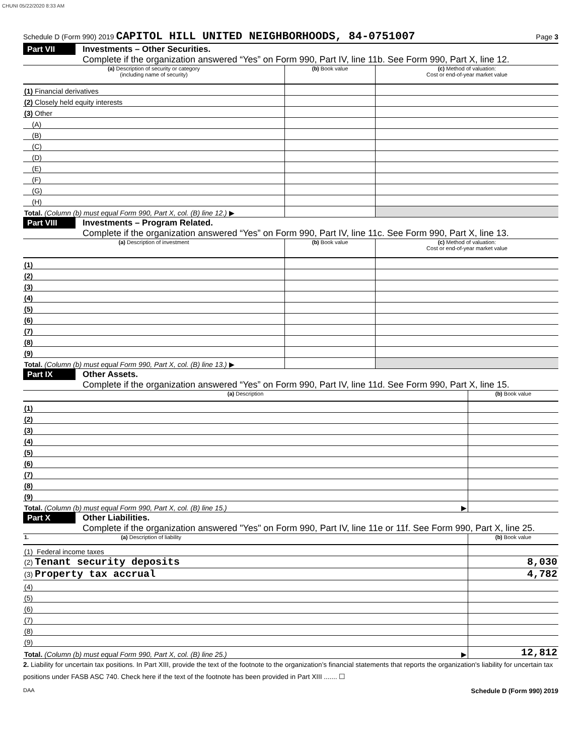CHUNI 05/22/2020 8:33 AM
Schedule D (Form 990) 2019 CAPITOL HILL UNITED NEIGHBORHOODS, 84-0751007 Page 3
Part VII Investments – Other Securities.
Complete if the organization answered “Yes” on Form 990, Part IV, line 11b. See Form 990, Part X, line 12.
| (a) Description of security or category (including name of security) | (b) Book value | (c) Method of valuation: Cost or end-of-year market value |
| --- | --- | --- |
| (1) Financial derivatives | | |
| (2) Closely held equity interests | | |
| (3) Other | | |
| (A) | | |
| (B) | | |
| (C) | | |
| (D) | | |
| (E) | | |
| (F) | | |
| (G) | | |
| (H) | | |
| Total. (Column (b) must equal Form 990, Part X, col. (B) line 12.) ▶ | | |
Part VIII Investments – Program Related.
Complete if the organization answered “Yes” on Form 990, Part IV, line 11c. See Form 990, Part X, line 13.
| (a) Description of investment | (b) Book value | (c) Method of valuation: Cost or end-of-year market value |
| --- | --- | --- |
| (1) | | |
| (2) | | |
| (3) | | |
| (4) | | |
| (5) | | |
| (6) | | |
| (7) | | |
| (8) | | |
| (9) | | |
| Total. (Column (b) must equal Form 990, Part X, col. (B) line 13.) ▶ | | |
Part IX Other Assets.
Complete if the organization answered “Yes” on Form 990, Part IV, line 11d. See Form 990, Part X, line 15.
| (a) Description | (b) Book value |
| --- | --- |
| (1) | |
| (2) | |
| (3) | |
| (4) | |
| (5) | |
| (6) | |
| (7) | |
| (8) | |
| (9) | |
| Total. (Column (b) must equal Form 990, Part X, col. (B) line 15.) ▶ | |
Part X Other Liabilities.
Complete if the organization answered "Yes" on Form 990, Part IV, line 11e or 11f. See Form 990, Part X, line 25.
| 1. (a) Description of liability | (b) Book value |
| --- | --- |
| (1) Federal income taxes | |
| (2) Tenant security deposits | 8,030 |
| (3) Property tax accrual | 4,782 |
| (4) | |
| (5) | |
| (6) | |
| (7) | |
| (8) | |
| (9) | |
| Total. (Column (b) must equal Form 990, Part X, col. (B) line 25.) ▶ | 12,812 |
2. Liability for uncertain tax positions. In Part XIII, provide the text of the footnote to the organization’s financial statements that reports the organization's liability for uncertain tax positions under FASB ASC 740. Check here if the text of the footnote has been provided in Part XIII ....... ☐
DAA Schedule D (Form 990) 2019